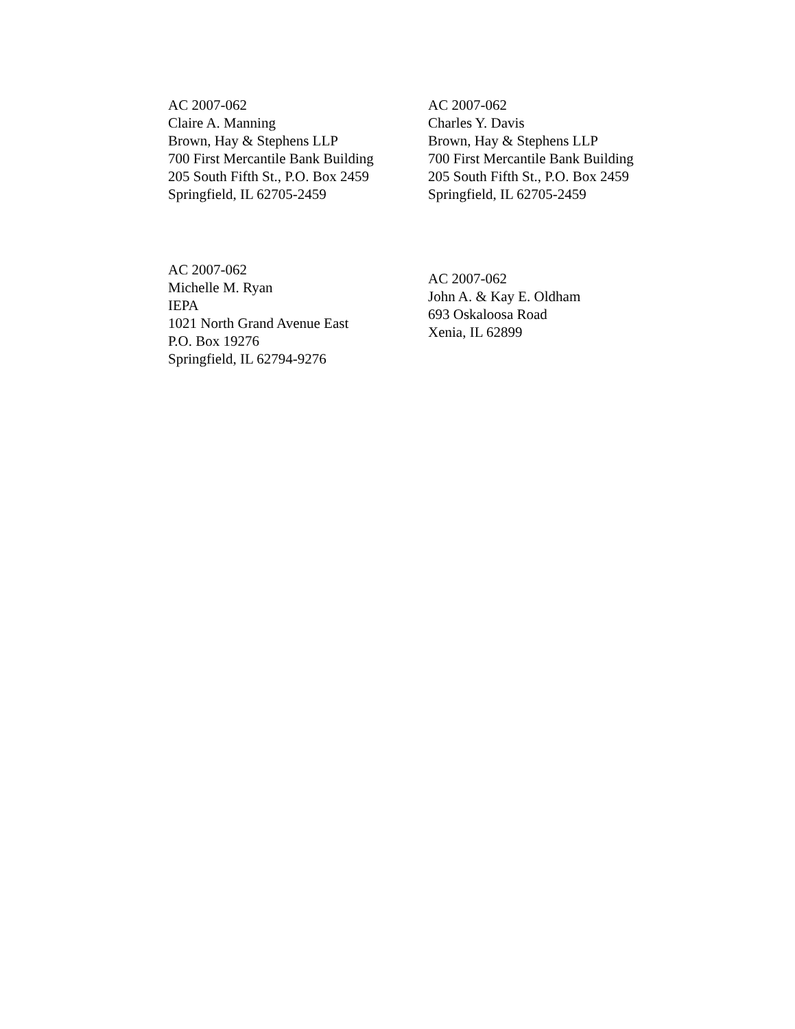AC 2007-062
Claire A. Manning
Brown, Hay & Stephens LLP
700 First Mercantile Bank Building
205 South Fifth St., P.O. Box 2459
Springfield, IL 62705-2459
AC 2007-062
Charles Y. Davis
Brown, Hay & Stephens LLP
700 First Mercantile Bank Building
205 South Fifth St., P.O. Box 2459
Springfield, IL 62705-2459
AC 2007-062
Michelle M. Ryan
IEPA
1021 North Grand Avenue East
P.O. Box 19276
Springfield, IL 62794-9276
AC 2007-062
John A. & Kay E. Oldham
693 Oskaloosa Road
Xenia, IL 62899